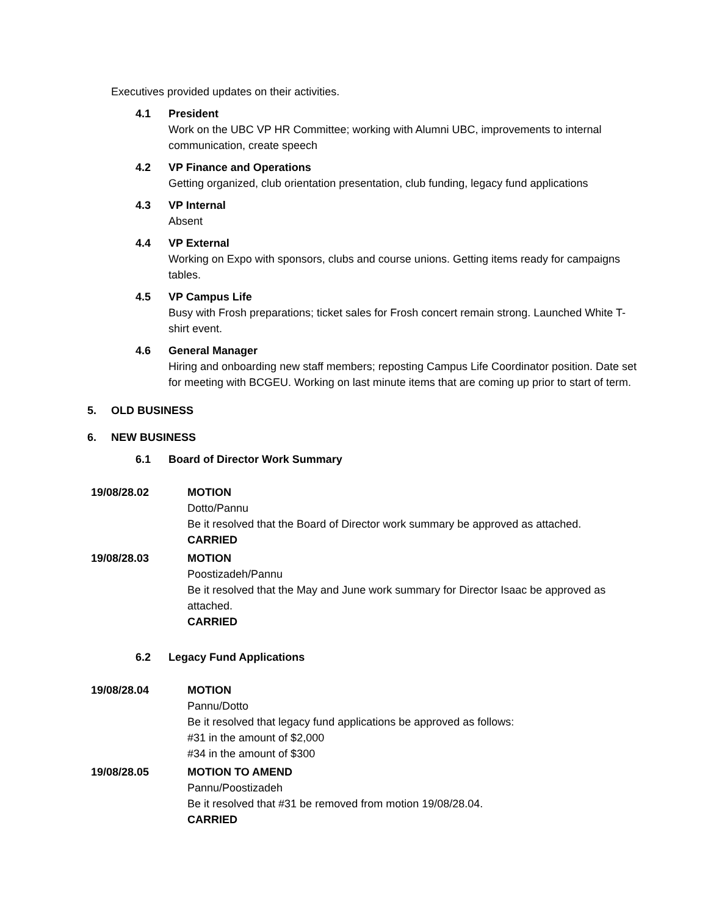Executives provided updates on their activities.
4.1 President
Work on the UBC VP HR Committee; working with Alumni UBC, improvements to internal communication, create speech
4.2 VP Finance and Operations
Getting organized, club orientation presentation, club funding, legacy fund applications
4.3 VP Internal
Absent
4.4 VP External
Working on Expo with sponsors, clubs and course unions. Getting items ready for campaigns tables.
4.5 VP Campus Life
Busy with Frosh preparations; ticket sales for Frosh concert remain strong. Launched White T-shirt event.
4.6 General Manager
Hiring and onboarding new staff members; reposting Campus Life Coordinator position. Date set for meeting with BCGEU. Working on last minute items that are coming up prior to start of term.
5. OLD BUSINESS
6. NEW BUSINESS
6.1 Board of Director Work Summary
19/08/28.02 MOTION
Dotto/Pannu
Be it resolved that the Board of Director work summary be approved as attached.
CARRIED
19/08/28.03 MOTION
Poostizadeh/Pannu
Be it resolved that the May and June work summary for Director Isaac be approved as attached.
CARRIED
6.2 Legacy Fund Applications
19/08/28.04 MOTION
Pannu/Dotto
Be it resolved that legacy fund applications be approved as follows:
#31 in the amount of $2,000
#34 in the amount of $300
19/08/28.05 MOTION TO AMEND
Pannu/Poostizadeh
Be it resolved that #31 be removed from motion 19/08/28.04.
CARRIED